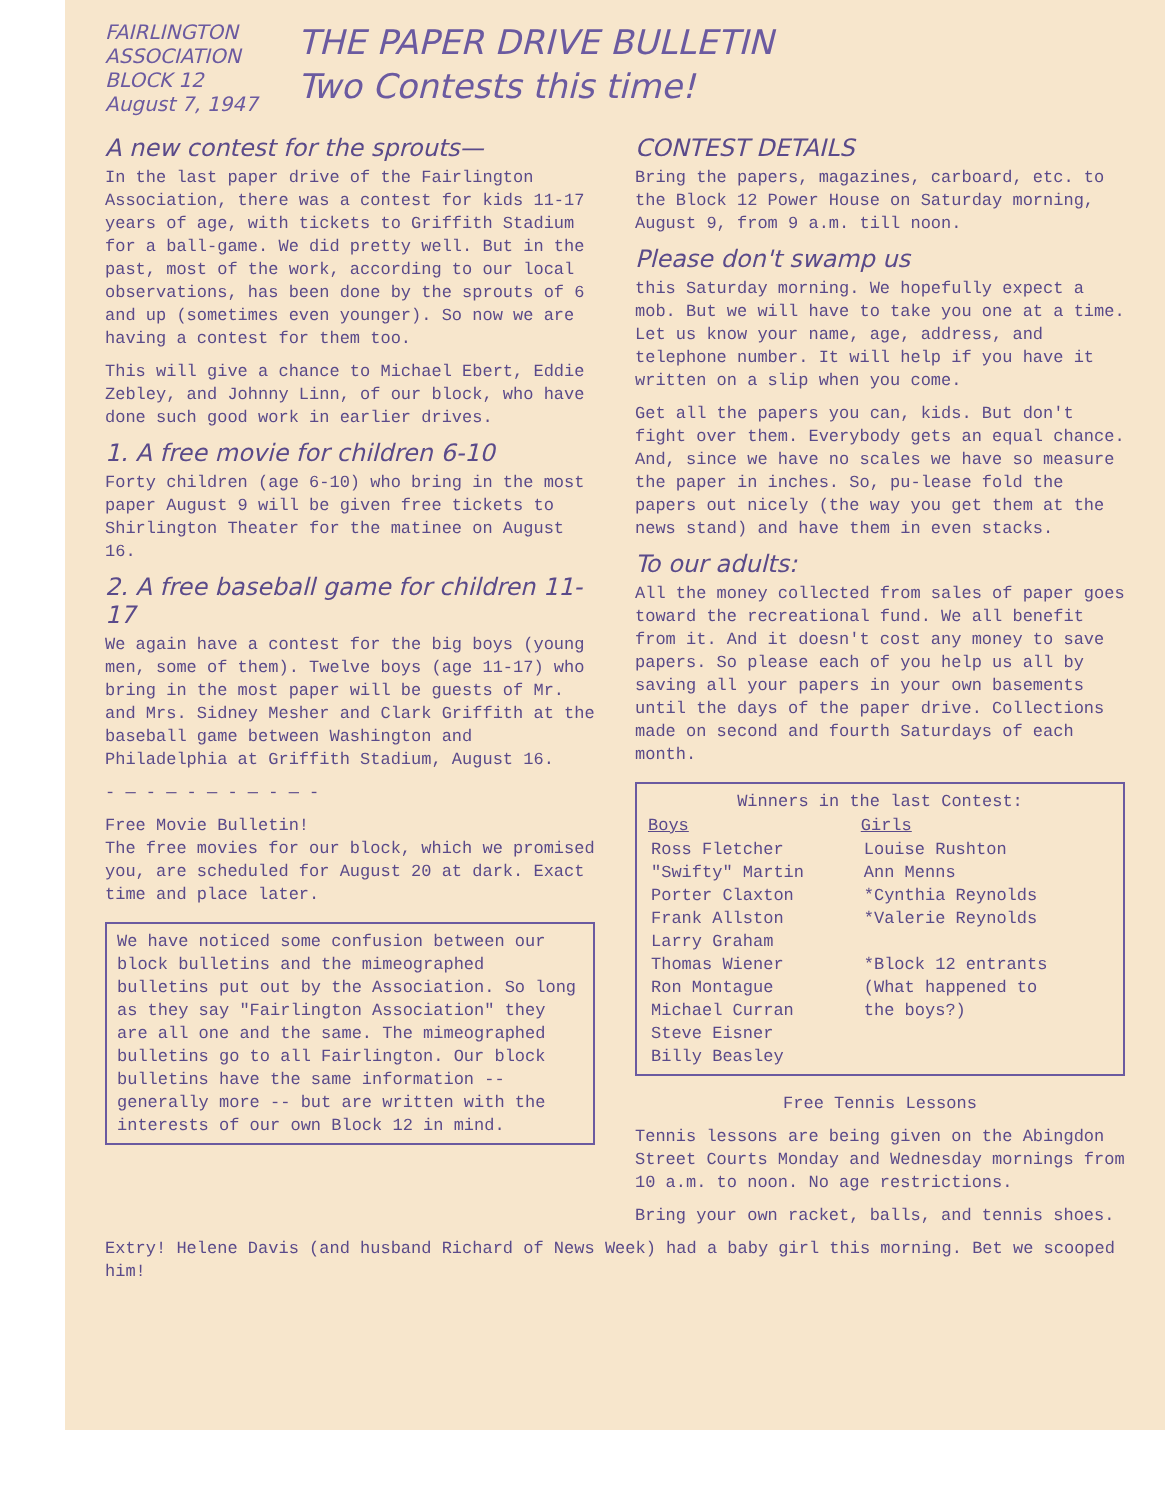FAIRLINGTON
ASSOCIATION
BLOCK 12
August 7, 1947
THE PAPER DRIVE BULLETIN
Two Contests this time!
A new contest for the sprouts—
In the last paper drive of the Fairlington Association, there was a contest for kids 11-17 years of age, with tickets to Griffith Stadium for a ball-game. We did pretty well. But in the past, most of the work, according to our local observations, has been done by the sprouts of 6 and up (sometimes even younger). So now we are having a contest for them too.
This will give a chance to Michael Ebert, Eddie Zebley, and Johnny Linn, of our block, who have done such good work in earlier drives.
1. A free movie for children 6-10
Forty children (age 6-10) who bring in the most paper August 9 will be given free tickets to Shirlington Theater for the matinee on August 16.
2. A free baseball game for children 11-17
We again have a contest for the big boys (young men, some of them). Twelve boys (age 11-17) who bring in the most paper will be guests of Mr. and Mrs. Sidney Mesher and Clark Griffith at the baseball game between Washington and Philadelphia at Griffith Stadium, August 16.
- — - — - — - — - — -
Free Movie Bulletin!
The free movies for our block, which we promised you, are scheduled for August 20 at dark. Exact time and place later.
We have noticed some confusion between our block bulletins and the mimeographed bulletins put out by the Association. So long as they say "Fairlington Association" they are all one and the same. The mimeographed bulletins go to all Fairlington. Our block bulletins have the same information --generally more -- but are written with the interests of our own Block 12 in mind.
CONTEST DETAILS
Bring the papers, magazines, carboard, etc. to the Block 12 Power House on Saturday morning, August 9, from 9 a.m. till noon.
Please don't swamp us
this Saturday morning. We hopefully expect a mob. But we will have to take you one at a time. Let us know your name, age, address, and telephone number. It will help if you have it written on a slip when you come.
Get all the papers you can, kids. But don't fight over them. Everybody gets an equal chance. And, since we have no scales we have so measure the paper in inches. So, pu-lease fold the papers out nicely (the way you get them at the news stand) and have them in even stacks.
To our adults:
All the money collected from sales of paper goes toward the recreational fund. We all benefit from it. And it doesn't cost any money to save papers. So please each of you help us all by saving all your papers in your own basements until the days of the paper drive. Collections made on second and fourth Saturdays of each month.
| Winners in the last Contest: | |
| Boys | Girls |
| Ross Fletcher | Louise Rushton |
| "Swifty" Martin | Ann Menns |
| Porter Claxton | *Cynthia Reynolds |
| Frank Allston | *Valerie Reynolds |
| Larry Graham | |
| Thomas Wiener | *Block 12 entrants |
| Ron Montague | (What happened to |
| Michael Curran | the boys?) |
| Steve Eisner | |
| Billy Beasley | |
Free Tennis Lessons
Tennis lessons are being given on the Abingdon Street Courts Monday and Wednesday mornings from 10 a.m. to noon. No age restrictions.
Bring your own racket, balls, and tennis shoes.
Extry! Helene Davis (and husband Richard of News Week) had a baby girl this morning. Bet we scooped him!